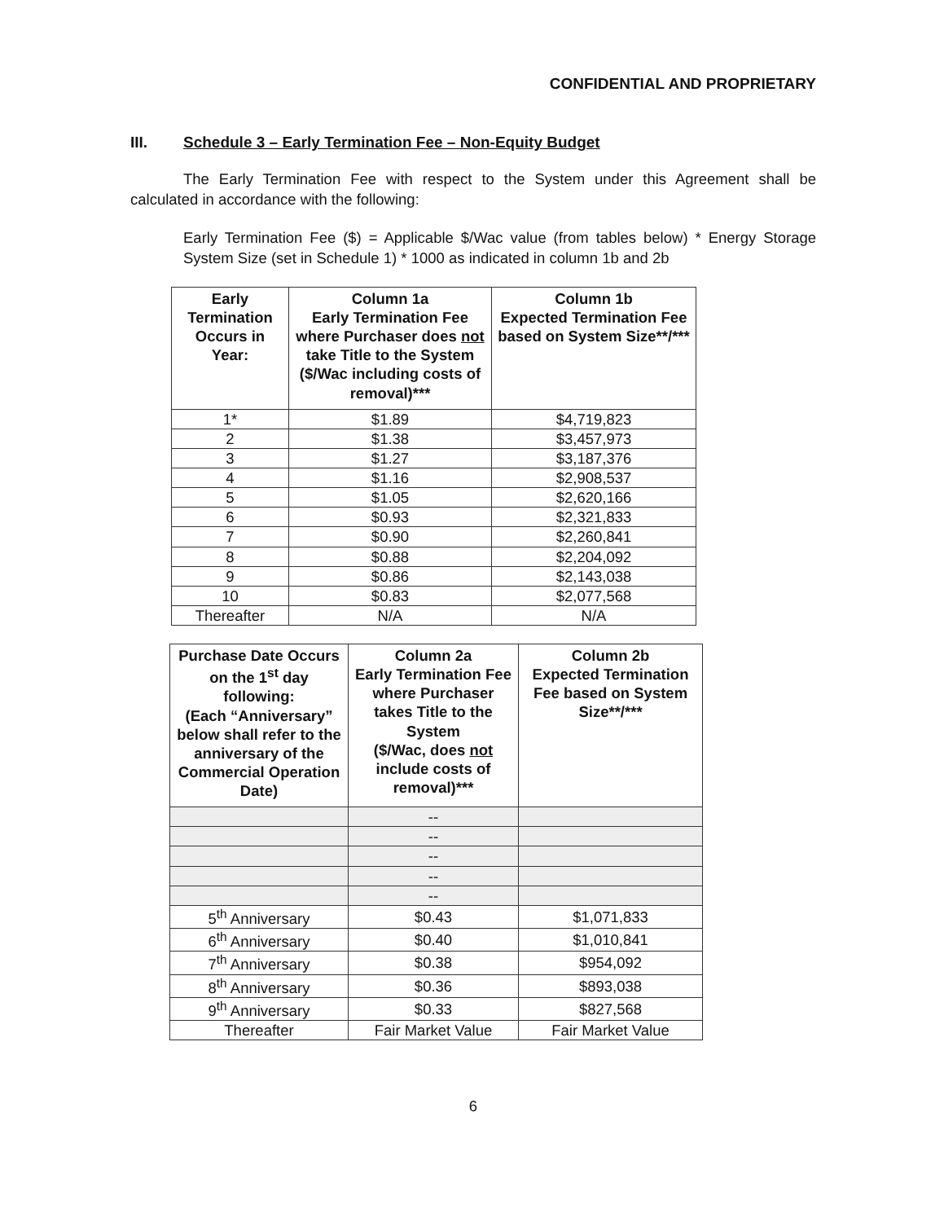CONFIDENTIAL AND PROPRIETARY
III. Schedule 3 – Early Termination Fee – Non-Equity Budget
The Early Termination Fee with respect to the System under this Agreement shall be calculated in accordance with the following:
Early Termination Fee ($) = Applicable $/Wac value (from tables below) * Energy Storage System Size (set in Schedule 1) * 1000 as indicated in column 1b and 2b
| Early Termination Occurs in Year: | Column 1a Early Termination Fee where Purchaser does not take Title to the System ($/Wac including costs of removal)*** | Column 1b Expected Termination Fee based on System Size**/*** |
| --- | --- | --- |
| 1* | $1.89 | $4,719,823 |
| 2 | $1.38 | $3,457,973 |
| 3 | $1.27 | $3,187,376 |
| 4 | $1.16 | $2,908,537 |
| 5 | $1.05 | $2,620,166 |
| 6 | $0.93 | $2,321,833 |
| 7 | $0.90 | $2,260,841 |
| 8 | $0.88 | $2,204,092 |
| 9 | $0.86 | $2,143,038 |
| 10 | $0.83 | $2,077,568 |
| Thereafter | N/A | N/A |
| Purchase Date Occurs on the 1<sup>st</sup> day following: (Each “Anniversary” below shall refer to the anniversary of the Commercial Operation Date) | Column 2a Early Termination Fee where Purchaser takes Title to the System ($/Wac, does not include costs of removal)*** | Column 2b Expected Termination Fee based on System Size**/*** |
| --- | --- | --- |
| | -- | |
| | -- | |
| | -- | |
| | -- | |
| | -- | |
| 5<sup>th</sup> Anniversary | $0.43 | $1,071,833 |
| 6<sup>th</sup> Anniversary | $0.40 | $1,010,841 |
| 7<sup>th</sup> Anniversary | $0.38 | $954,092 |
| 8<sup>th</sup> Anniversary | $0.36 | $893,038 |
| 9<sup>th</sup> Anniversary | $0.33 | $827,568 |
| Thereafter | Fair Market Value | Fair Market Value |
6